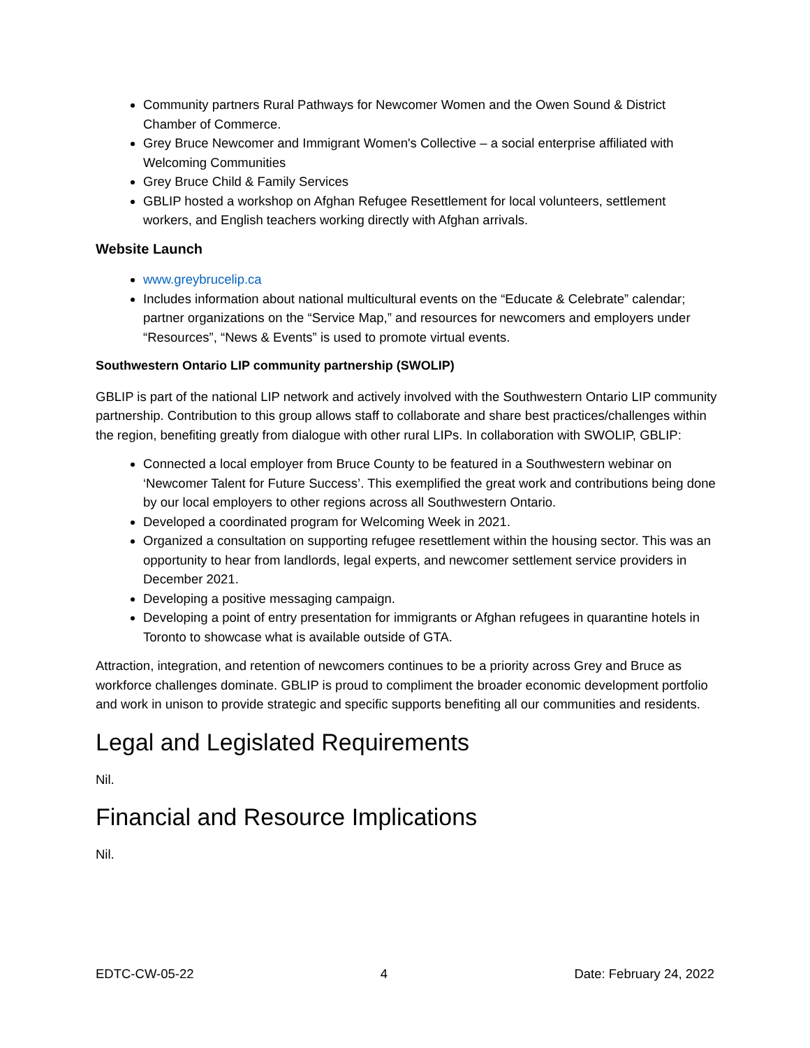Community partners Rural Pathways for Newcomer Women and the Owen Sound & District Chamber of Commerce.
Grey Bruce Newcomer and Immigrant Women's Collective – a social enterprise affiliated with Welcoming Communities
Grey Bruce Child & Family Services
GBLIP hosted a workshop on Afghan Refugee Resettlement for local volunteers, settlement workers, and English teachers working directly with Afghan arrivals.
Website Launch
www.greybrucelip.ca
Includes information about national multicultural events on the “Educate & Celebrate” calendar; partner organizations on the “Service Map,” and resources for newcomers and employers under “Resources”, “News & Events” is used to promote virtual events.
Southwestern Ontario LIP community partnership (SWOLIP)
GBLIP is part of the national LIP network and actively involved with the Southwestern Ontario LIP community partnership. Contribution to this group allows staff to collaborate and share best practices/challenges within the region, benefiting greatly from dialogue with other rural LIPs. In collaboration with SWOLIP, GBLIP:
Connected a local employer from Bruce County to be featured in a Southwestern webinar on ‘Newcomer Talent for Future Success’. This exemplified the great work and contributions being done by our local employers to other regions across all Southwestern Ontario.
Developed a coordinated program for Welcoming Week in 2021.
Organized a consultation on supporting refugee resettlement within the housing sector. This was an opportunity to hear from landlords, legal experts, and newcomer settlement service providers in December 2021.
Developing a positive messaging campaign.
Developing a point of entry presentation for immigrants or Afghan refugees in quarantine hotels in Toronto to showcase what is available outside of GTA.
Attraction, integration, and retention of newcomers continues to be a priority across Grey and Bruce as workforce challenges dominate. GBLIP is proud to compliment the broader economic development portfolio and work in unison to provide strategic and specific supports benefiting all our communities and residents.
Legal and Legislated Requirements
Nil.
Financial and Resource Implications
Nil.
EDTC-CW-05-22 4 Date: February 24, 2022